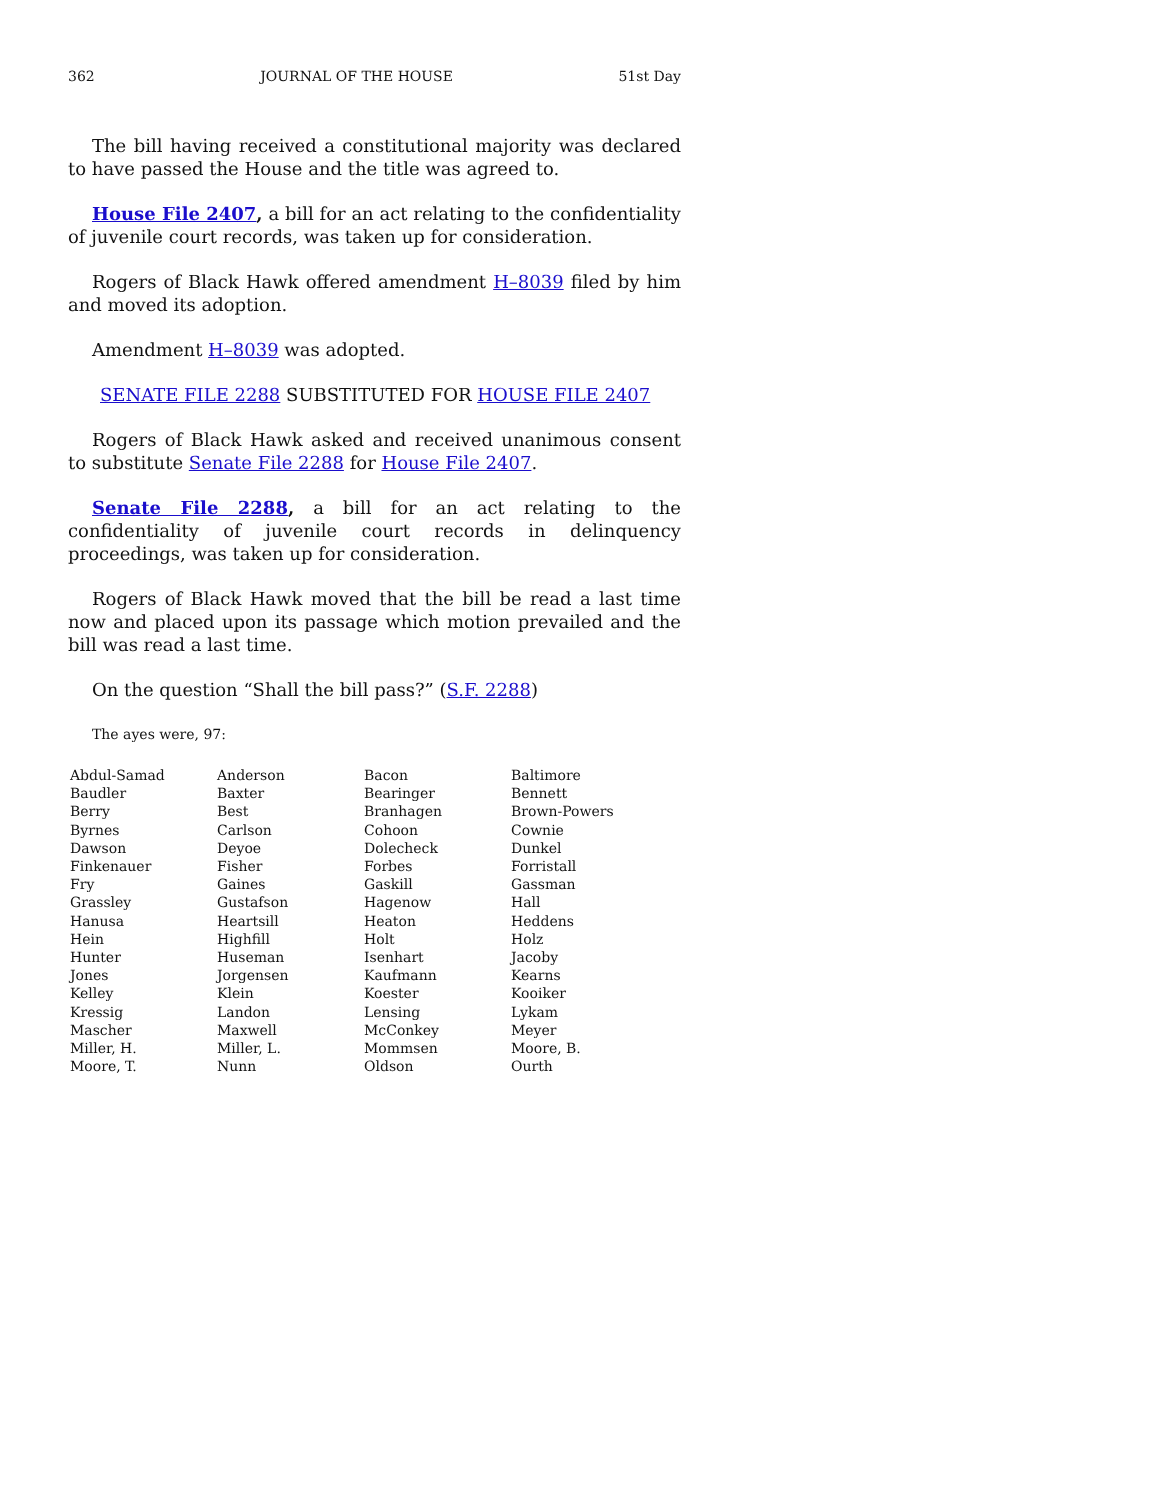362 JOURNAL OF THE HOUSE 51st Day
The bill having received a constitutional majority was declared to have passed the House and the title was agreed to.
House File 2407, a bill for an act relating to the confidentiality of juvenile court records, was taken up for consideration.
Rogers of Black Hawk offered amendment H–8039 filed by him and moved its adoption.
Amendment H–8039 was adopted.
SENATE FILE 2288 SUBSTITUTED FOR HOUSE FILE 2407
Rogers of Black Hawk asked and received unanimous consent to substitute Senate File 2288 for House File 2407.
Senate File 2288, a bill for an act relating to the confidentiality of juvenile court records in delinquency proceedings, was taken up for consideration.
Rogers of Black Hawk moved that the bill be read a last time now and placed upon its passage which motion prevailed and the bill was read a last time.
On the question “Shall the bill pass?” (S.F. 2288)
The ayes were, 97:
| Abdul-Samad | Anderson | Bacon | Baltimore |
| Baudler | Baxter | Bearinger | Bennett |
| Berry | Best | Branhagen | Brown-Powers |
| Byrnes | Carlson | Cohoon | Cownie |
| Dawson | Deyoe | Dolecheck | Dunkel |
| Finkenauer | Fisher | Forbes | Forristall |
| Fry | Gaines | Gaskill | Gassman |
| Grassley | Gustafson | Hagenow | Hall |
| Hanusa | Heartsill | Heaton | Heddens |
| Hein | Highfill | Holt | Holz |
| Hunter | Huseman | Isenhart | Jacoby |
| Jones | Jorgensen | Kaufmann | Kearns |
| Kelley | Klein | Koester | Kooiker |
| Kressig | Landon | Lensing | Lykam |
| Mascher | Maxwell | McConkey | Meyer |
| Miller, H. | Miller, L. | Mommsen | Moore, B. |
| Moore, T. | Nunn | Oldson | Ourth |